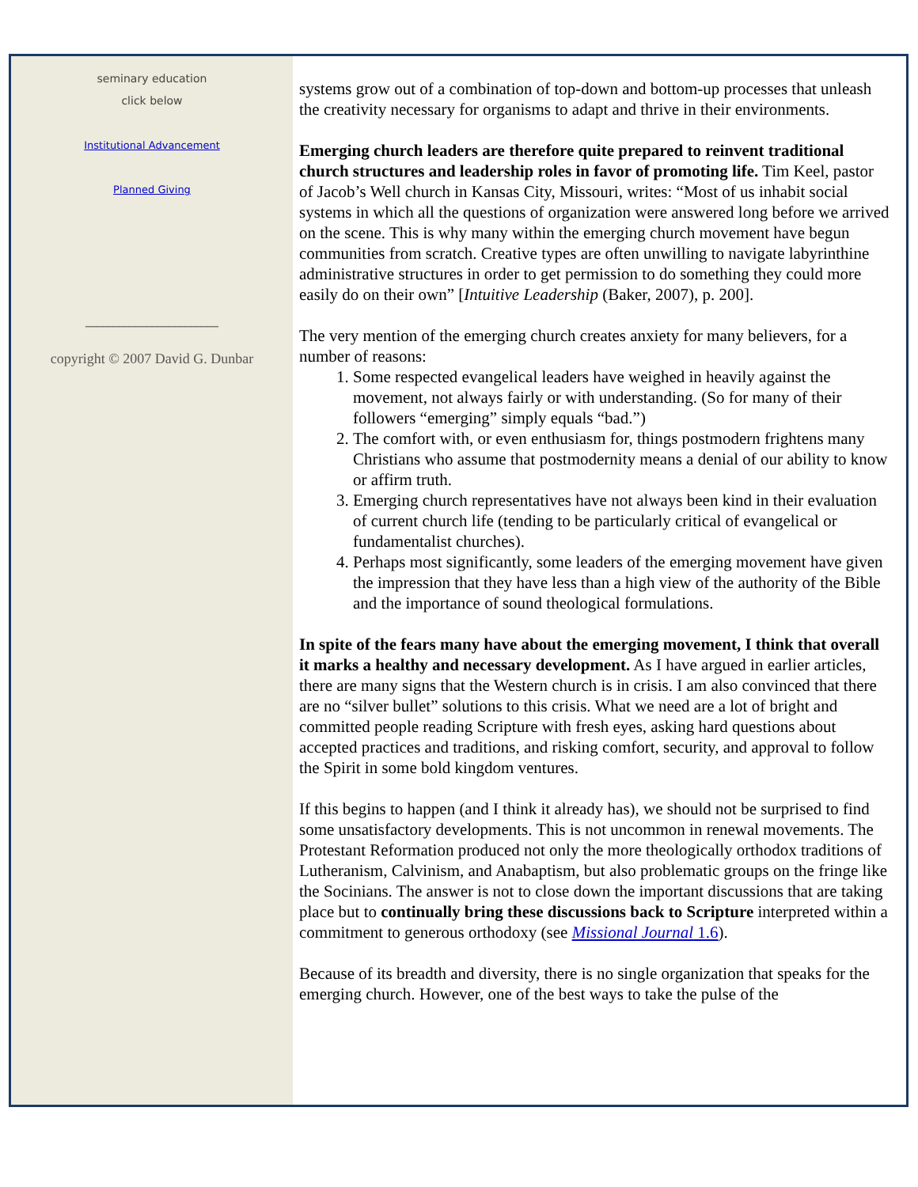seminary education
click below
Institutional Advancement
Planned Giving
________________________
copyright © 2007 David G. Dunbar
systems grow out of a combination of top-down and bottom-up processes that unleash the creativity necessary for organisms to adapt and thrive in their environments.
Emerging church leaders are therefore quite prepared to reinvent traditional church structures and leadership roles in favor of promoting life. Tim Keel, pastor of Jacob’s Well church in Kansas City, Missouri, writes: “Most of us inhabit social systems in which all the questions of organization were answered long before we arrived on the scene. This is why many within the emerging church movement have begun communities from scratch. Creative types are often unwilling to navigate labyrinthine administrative structures in order to get permission to do something they could more easily do on their own” [Intuitive Leadership (Baker, 2007), p. 200].
The very mention of the emerging church creates anxiety for many believers, for a number of reasons:
1. Some respected evangelical leaders have weighed in heavily against the movement, not always fairly or with understanding. (So for many of their followers “emerging” simply equals “bad.”)
2. The comfort with, or even enthusiasm for, things postmodern frightens many Christians who assume that postmodernity means a denial of our ability to know or affirm truth.
3. Emerging church representatives have not always been kind in their evaluation of current church life (tending to be particularly critical of evangelical or fundamentalist churches).
4. Perhaps most significantly, some leaders of the emerging movement have given the impression that they have less than a high view of the authority of the Bible and the importance of sound theological formulations.
In spite of the fears many have about the emerging movement, I think that overall it marks a healthy and necessary development. As I have argued in earlier articles, there are many signs that the Western church is in crisis. I am also convinced that there are no “silver bullet” solutions to this crisis. What we need are a lot of bright and committed people reading Scripture with fresh eyes, asking hard questions about accepted practices and traditions, and risking comfort, security, and approval to follow the Spirit in some bold kingdom ventures.
If this begins to happen (and I think it already has), we should not be surprised to find some unsatisfactory developments. This is not uncommon in renewal movements. The Protestant Reformation produced not only the more theologically orthodox traditions of Lutheranism, Calvinism, and Anabaptism, but also problematic groups on the fringe like the Socinians. The answer is not to close down the important discussions that are taking place but to continually bring these discussions back to Scripture interpreted within a commitment to generous orthodoxy (see Missional Journal 1.6).
Because of its breadth and diversity, there is no single organization that speaks for the emerging church. However, one of the best ways to take the pulse of the